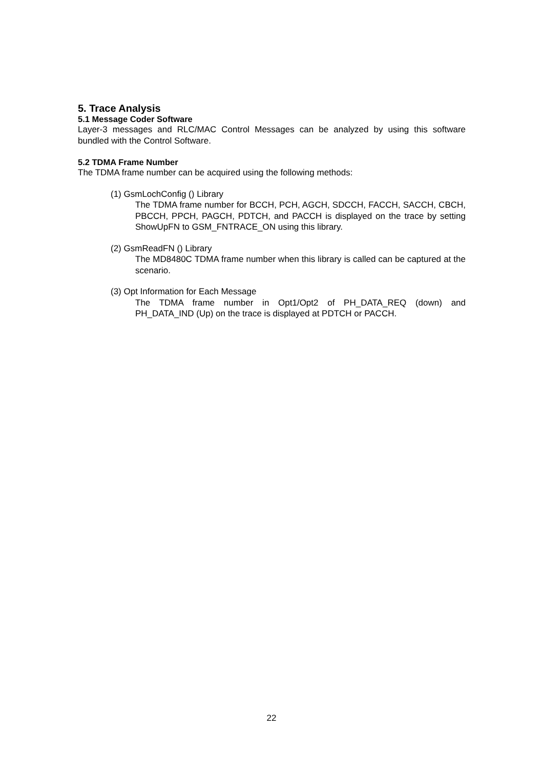5. Trace Analysis
5.1 Message Coder Software
Layer-3 messages and RLC/MAC Control Messages can be analyzed by using this software bundled with the Control Software.
5.2 TDMA Frame Number
The TDMA frame number can be acquired using the following methods:
(1) GsmLochConfig () Library
The TDMA frame number for BCCH, PCH, AGCH, SDCCH, FACCH, SACCH, CBCH, PBCCH, PPCH, PAGCH, PDTCH, and PACCH is displayed on the trace by setting ShowUpFN to GSM_FNTRACE_ON using this library.
(2) GsmReadFN () Library
The MD8480C TDMA frame number when this library is called can be captured at the scenario.
(3) Opt Information for Each Message
The TDMA frame number in Opt1/Opt2 of PH_DATA_REQ (down) and PH_DATA_IND (Up) on the trace is displayed at PDTCH or PACCH.
22